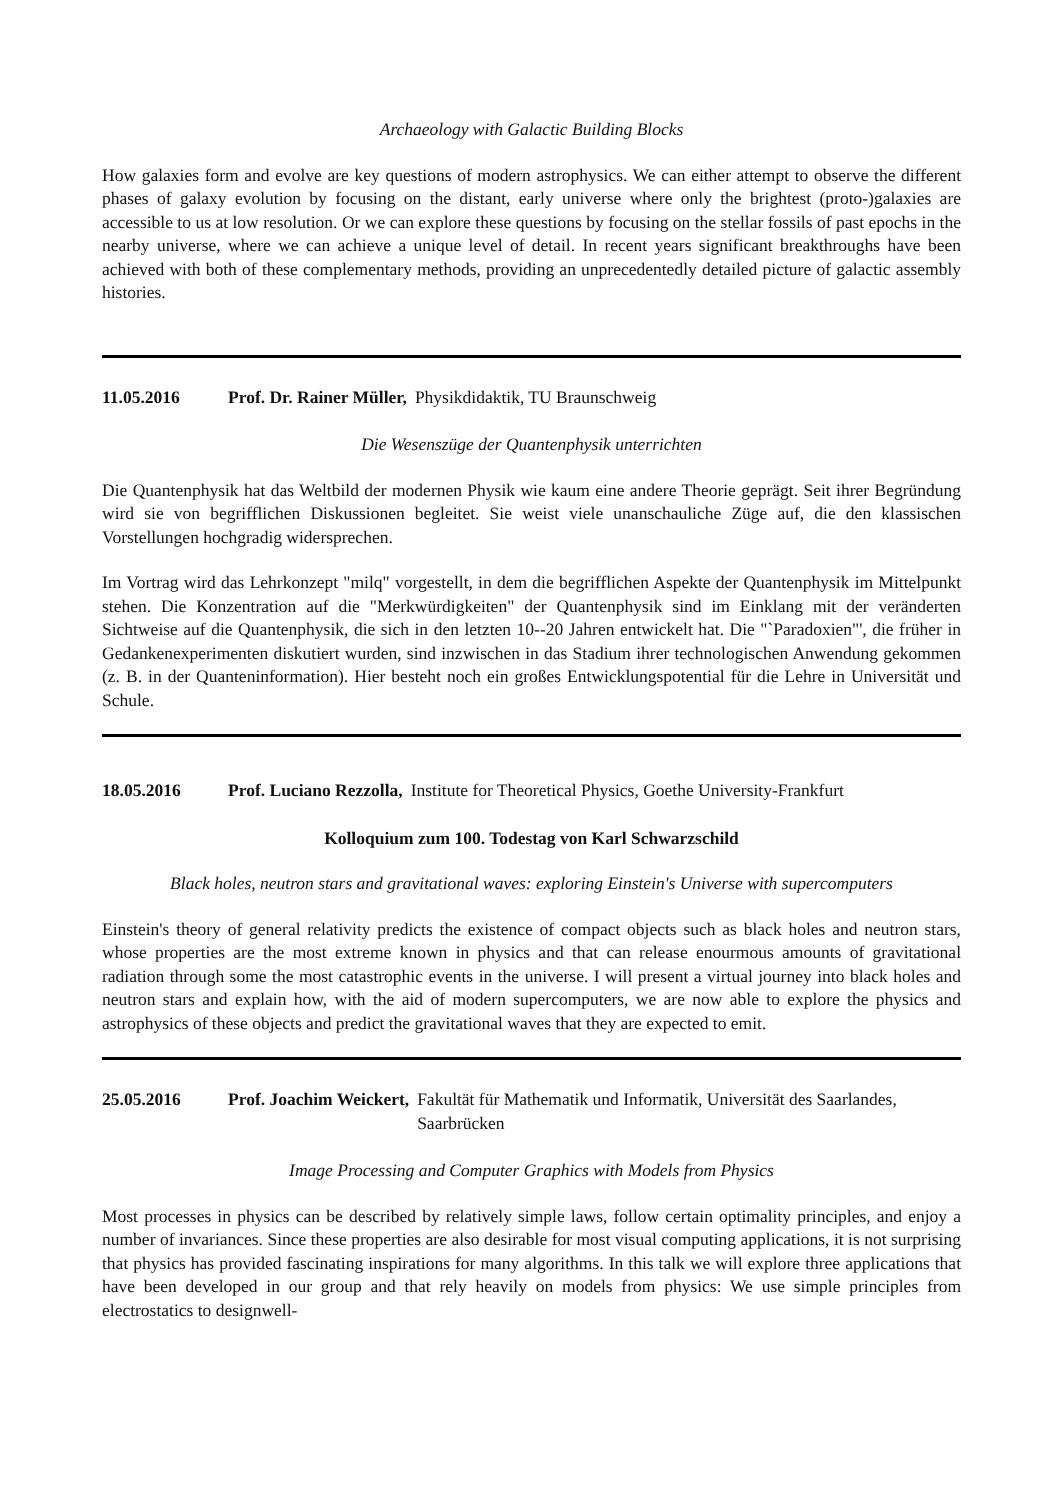Archaeology with Galactic Building Blocks
How galaxies form and evolve are key questions of modern astrophysics. We can either attempt to observe the different phases of galaxy evolution by focusing on the distant, early universe where only the brightest (proto-)galaxies are accessible to us at low resolution. Or we can explore these questions by focusing on the stellar fossils of past epochs in the nearby universe, where we can achieve a unique level of detail. In recent years significant breakthroughs have been achieved with both of these complementary methods, providing an unprecedentedly detailed picture of galactic assembly histories.
11.05.2016 Prof. Dr. Rainer Müller, Physikdidaktik, TU Braunschweig
Die Wesenszüge der Quantenphysik unterrichten
Die Quantenphysik hat das Weltbild der modernen Physik wie kaum eine andere Theorie geprägt. Seit ihrer Begründung wird sie von begrifflichen Diskussionen begleitet. Sie weist viele unanschauliche Züge auf, die den klassischen Vorstellungen hochgradig widersprechen.
Im Vortrag wird das Lehrkonzept "milq" vorgestellt, in dem die begrifflichen Aspekte der Quantenphysik im Mittelpunkt stehen. Die Konzentration auf die "Merkwürdigkeiten" der Quantenphysik sind im Einklang mit der veränderten Sichtweise auf die Quantenphysik, die sich in den letzten 10--20 Jahren entwickelt hat. Die "`Paradoxien"', die früher in Gedankenexperimenten diskutiert wurden, sind inzwischen in das Stadium ihrer technologischen Anwendung gekommen (z. B. in der Quanteninformation). Hier besteht noch ein großes Entwicklungspotential für die Lehre in Universität und Schule.
18.05.2016 Prof. Luciano Rezzolla, Institute for Theoretical Physics, Goethe University-Frankfurt
Kolloquium zum 100. Todestag von Karl Schwarzschild
Black holes, neutron stars and gravitational waves: exploring Einstein's Universe with supercomputers
Einstein's theory of general relativity predicts the existence of compact objects such as black holes and neutron stars, whose properties are the most extreme known in physics and that can release enourmous amounts of gravitational radiation through some the most catastrophic events in the universe. I will present a virtual journey into black holes and neutron stars and explain how, with the aid of modern supercomputers, we are now able to explore the physics and astrophysics of these objects and predict the gravitational waves that they are expected to emit.
25.05.2016 Prof. Joachim Weickert, Fakultät für Mathematik und Informatik, Universität des Saarlandes, Saarbrücken
Image Processing and Computer Graphics with Models from Physics
Most processes in physics can be described by relatively simple laws, follow certain optimality principles, and enjoy a number of invariances. Since these properties are also desirable for most visual computing applications, it is not surprising that physics has provided fascinating inspirations for many algorithms. In this talk we will explore three applications that have been developed in our group and that rely heavily on models from physics: We use simple principles from electrostatics to designwell-